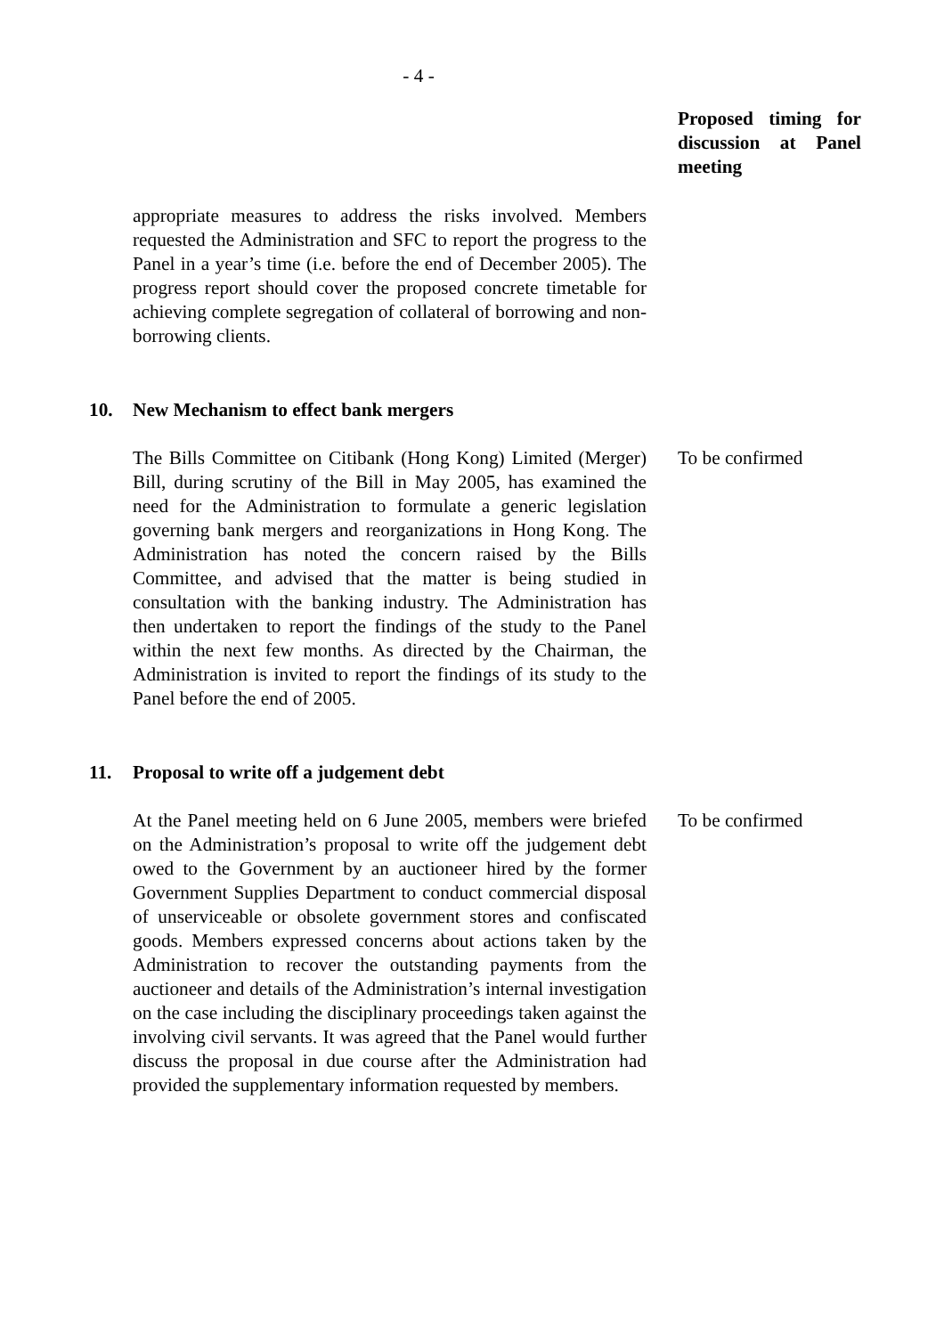- 4 -
Proposed timing for discussion at Panel meeting
appropriate measures to address the risks involved. Members requested the Administration and SFC to report the progress to the Panel in a year’s time (i.e. before the end of December 2005). The progress report should cover the proposed concrete timetable for achieving complete segregation of collateral of borrowing and non-borrowing clients.
10. New Mechanism to effect bank mergers
The Bills Committee on Citibank (Hong Kong) Limited (Merger) Bill, during scrutiny of the Bill in May 2005, has examined the need for the Administration to formulate a generic legislation governing bank mergers and reorganizations in Hong Kong. The Administration has noted the concern raised by the Bills Committee, and advised that the matter is being studied in consultation with the banking industry. The Administration has then undertaken to report the findings of the study to the Panel within the next few months. As directed by the Chairman, the Administration is invited to report the findings of its study to the Panel before the end of 2005.
To be confirmed
11. Proposal to write off a judgement debt
At the Panel meeting held on 6 June 2005, members were briefed on the Administration’s proposal to write off the judgement debt owed to the Government by an auctioneer hired by the former Government Supplies Department to conduct commercial disposal of unserviceable or obsolete government stores and confiscated goods. Members expressed concerns about actions taken by the Administration to recover the outstanding payments from the auctioneer and details of the Administration’s internal investigation on the case including the disciplinary proceedings taken against the involving civil servants. It was agreed that the Panel would further discuss the proposal in due course after the Administration had provided the supplementary information requested by members.
To be confirmed